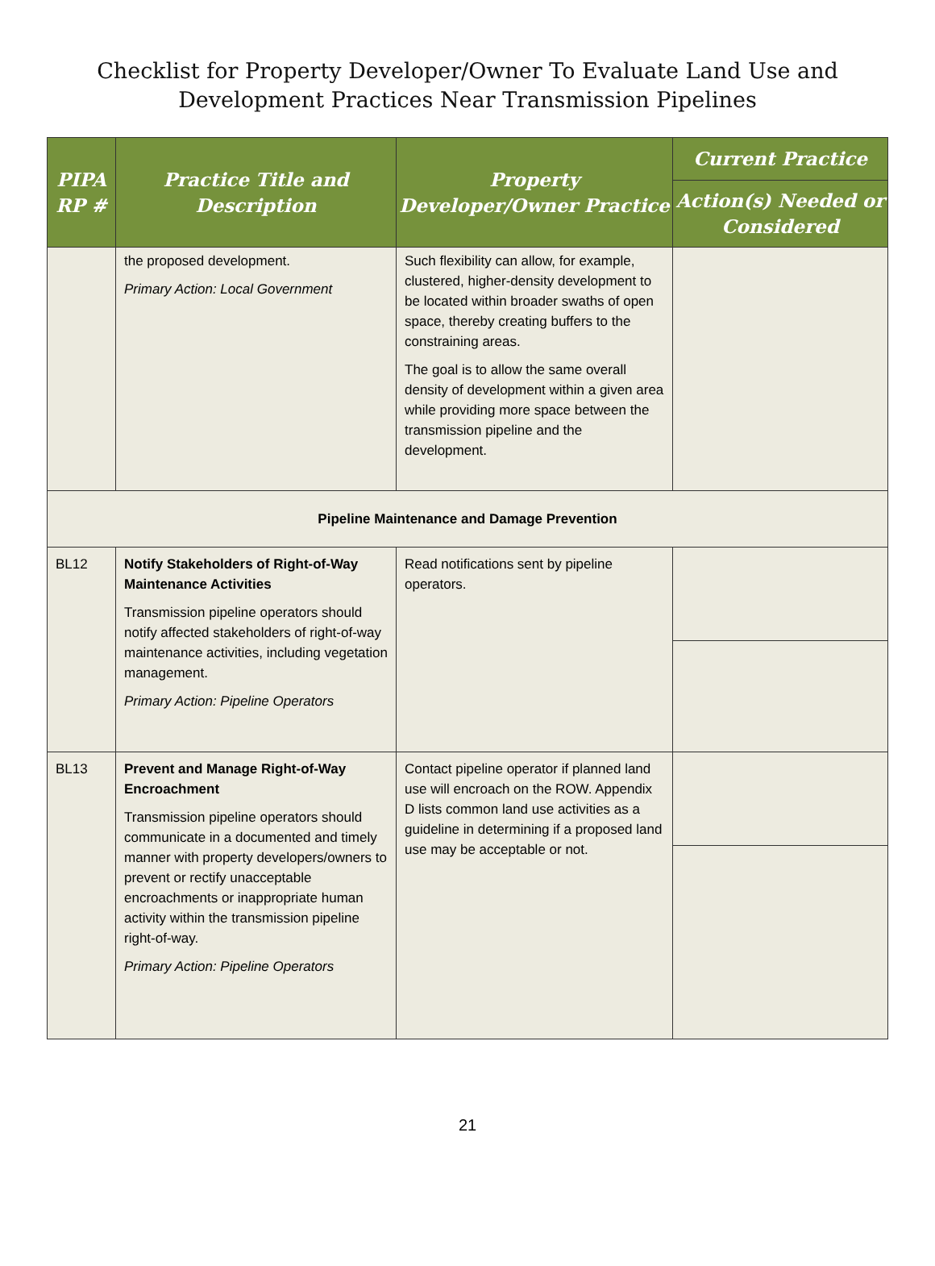Checklist for Property Developer/Owner To Evaluate Land Use and
Development Practices Near Transmission Pipelines
| PIPA RP # | Practice Title and Description | Property Developer/Owner Practice | Current Practice |
| --- | --- | --- | --- |
| | | | Action(s) Needed or Considered |
| | the proposed development. Primary Action: Local Government | Such flexibility can allow, for example, clustered, higher-density development to be located within broader swaths of open space, thereby creating buffers to the constraining areas. The goal is to allow the same overall density of development within a given area while providing more space between the transmission pipeline and the development. | |
| Pipeline Maintenance and Damage Prevention | | | |
| BL12 | Notify Stakeholders of Right-of-Way Maintenance Activities Transmission pipeline operators should notify affected stakeholders of right-of-way maintenance activities, including vegetation management. Primary Action: Pipeline Operators | Read notifications sent by pipeline operators. | |
| BL13 | Prevent and Manage Right-of-Way Encroachment Transmission pipeline operators should communicate in a documented and timely manner with property developers/owners to prevent or rectify unacceptable encroachments or inappropriate human activity within the transmission pipeline right-of-way. Primary Action: Pipeline Operators | Contact pipeline operator if planned land use will encroach on the ROW. Appendix D lists common land use activities as a guideline in determining if a proposed land use may be acceptable or not. | |
21